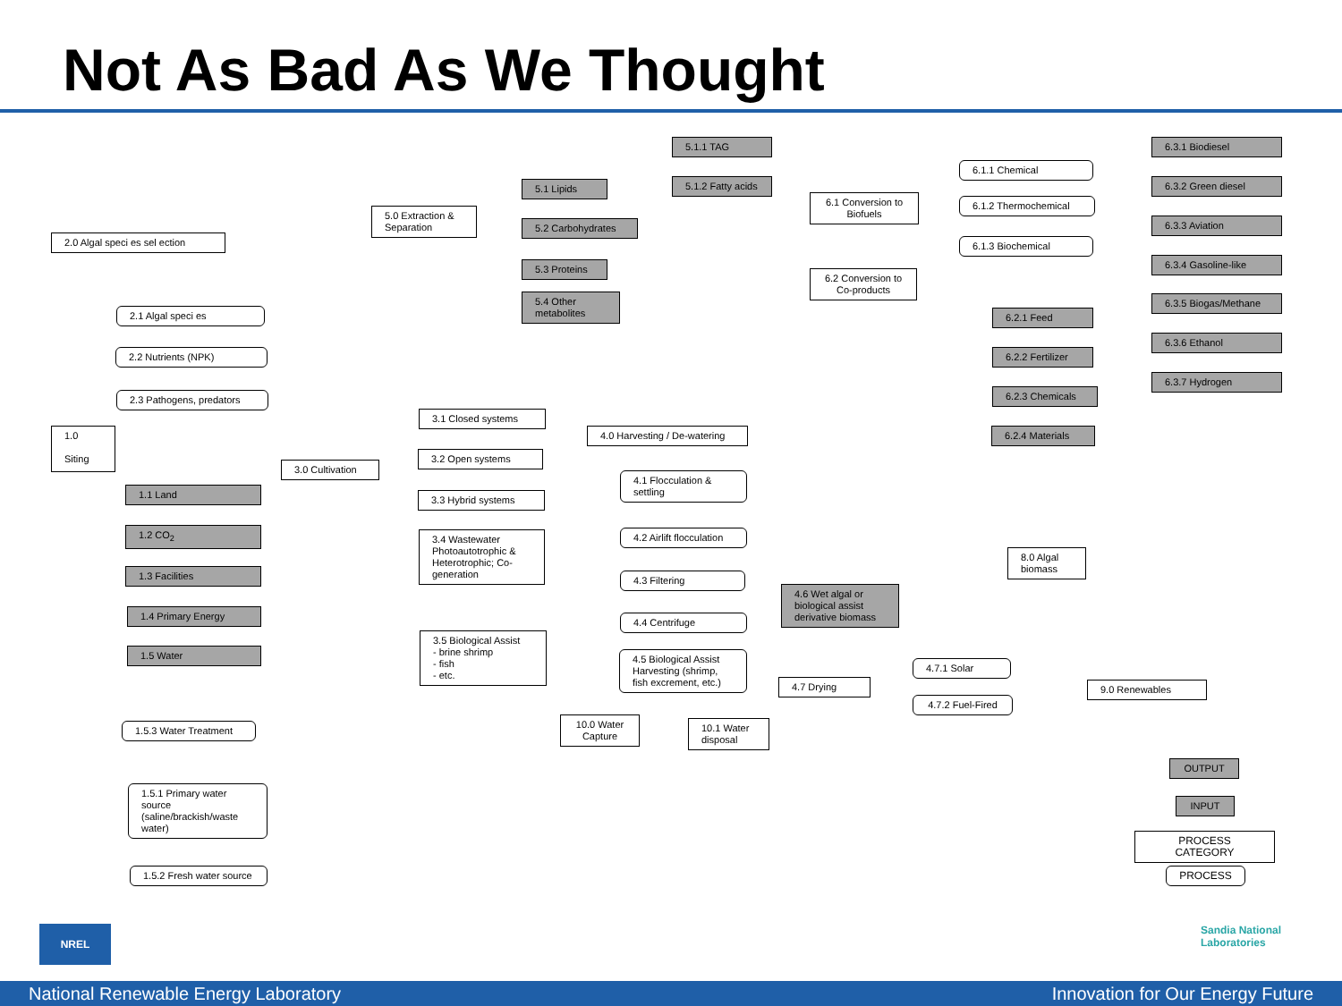Not As Bad As We Thought
2.0 Algal speci es sel ection
2.1 Algal speci es
2.2 Nutrients (NPK)
2.3 Pathogens, predators
1.0
Siting
1.1 Land
1.2 CO<sub>2</sub>
1.3 Facilities
1.4 Primary Energy
1.5 Water
1.5.3 Water Treatment
1.5.1 Primary water source (saline/brackish/waste water)
1.5.2 Fresh water source
5.0 Extraction & Separation
3.0 Cultivation
5.1 Lipids
5.2 Carbohydrates
5.3 Proteins
5.4 Other metabolites
5.1.1 TAG
5.1.2 Fatty acids
6.1 Conversion to Biofuels
6.2 Conversion to Co-products
6.1.1 Chemical
6.1.2 Thermochemical
6.1.3 Biochemical
6.3.1 Biodiesel
6.3.2 Green diesel
6.3.3 Aviation
6.3.4 Gasoline-like
6.3.5 Biogas/Methane
6.3.6 Ethanol
6.3.7 Hydrogen
6.2.1 Feed
6.2.2 Fertilizer
6.2.3 Chemicals
6.2.4 Materials
3.1 Closed systems
3.2 Open systems
3.3 Hybrid systems
3.4 Wastewater Photoautotrophic & Heterotrophic; Co-generation
3.5 Biological Assist
- brine shrimp
- fish
- etc.
4.0 Harvesting / De-watering
4.1 Flocculation & settling
4.2 Airlift flocculation
4.3 Filtering
4.4 Centrifuge
4.5 Biological Assist Harvesting (shrimp, fish excrement, etc.)
4.6 Wet algal or biological assist derivative biomass
4.7 Drying
4.7.1 Solar
4.7.2 Fuel-Fired
8.0 Algal biomass
9.0 Renewables
10.0 Water Capture
10.1 Water disposal
OUTPUT
INPUT
PROCESS CATEGORY
PROCESS
NREL Sandia National Laboratories
National Renewable Energy Laboratory Innovation for Our Energy Future